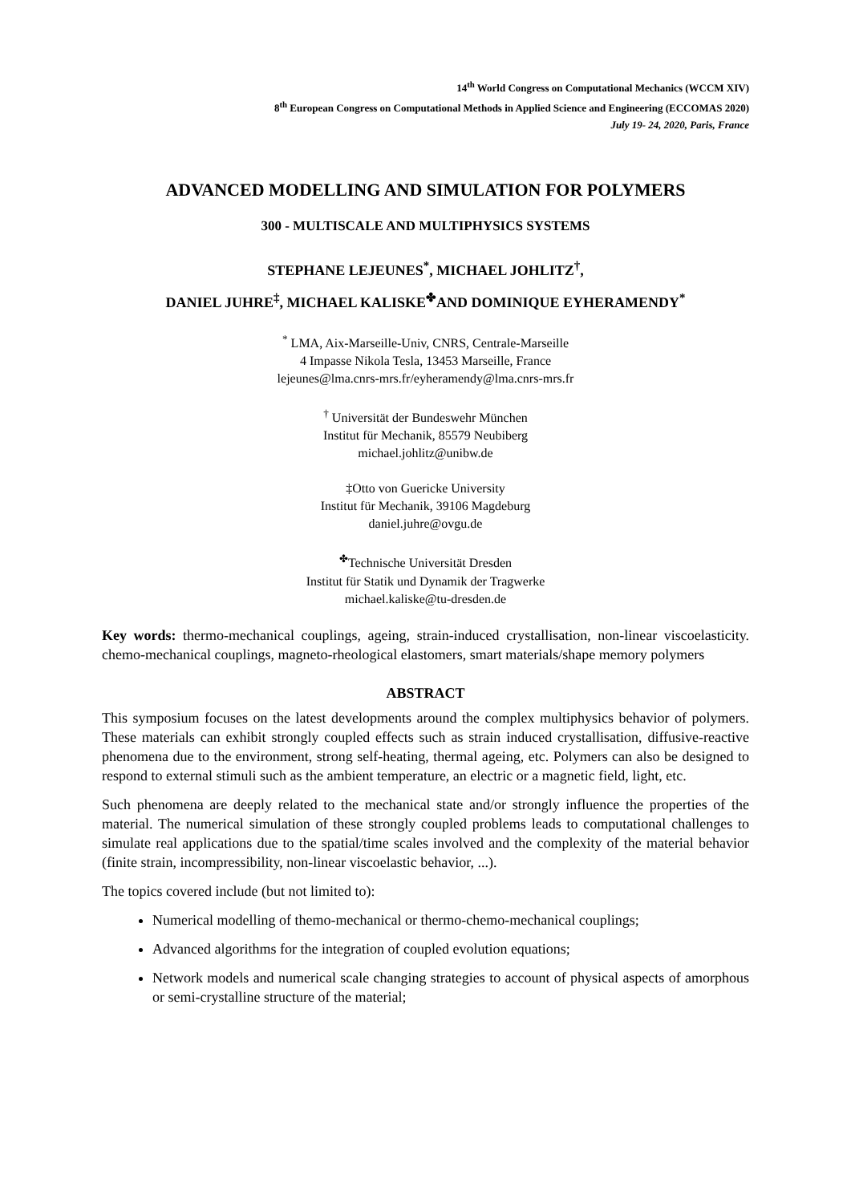14<sup>th</sup> World Congress on Computational Mechanics (WCCM XIV)
8<sup>th</sup> European Congress on Computational Methods in Applied Science and Engineering (ECCOMAS 2020)
July 19- 24, 2020, Paris, France
ADVANCED MODELLING AND SIMULATION FOR POLYMERS
300 - MULTISCALE AND MULTIPHYSICS SYSTEMS
STEPHANE LEJEUNES<sup>*</sup>, MICHAEL JOHLITZ<sup>†</sup>,
DANIEL JUHRE<sup>‡</sup>, MICHAEL KALISKE<sup>✤</sup>AND DOMINIQUE EYHERAMENDY<sup>*</sup>
<sup>*</sup> LMA, Aix-Marseille-Univ, CNRS, Centrale-Marseille
4 Impasse Nikola Tesla, 13453 Marseille, France
lejeunes@lma.cnrs-mrs.fr/eyheramendy@lma.cnrs-mrs.fr
<sup>†</sup> Universität der Bundeswehr München
Institut für Mechanik, 85579 Neubiberg
michael.johlitz@unibw.de
‡Otto von Guericke University
Institut für Mechanik, 39106 Magdeburg
daniel.juhre@ovgu.de
<sup>✤</sup>Technische Universität Dresden
Institut für Statik und Dynamik der Tragwerke
michael.kaliske@tu-dresden.de
Key words: thermo-mechanical couplings, ageing, strain-induced crystallisation, non-linear viscoelasticity. chemo-mechanical couplings, magneto-rheological elastomers, smart materials/shape memory polymers
ABSTRACT
This symposium focuses on the latest developments around the complex multiphysics behavior of polymers. These materials can exhibit strongly coupled effects such as strain induced crystallisation, diffusive-reactive phenomena due to the environment, strong self-heating, thermal ageing, etc. Polymers can also be designed to respond to external stimuli such as the ambient temperature, an electric or a magnetic field, light, etc.
Such phenomena are deeply related to the mechanical state and/or strongly influence the properties of the material. The numerical simulation of these strongly coupled problems leads to computational challenges to simulate real applications due to the spatial/time scales involved and the complexity of the material behavior (finite strain, incompressibility, non-linear viscoelastic behavior, ...).
The topics covered include (but not limited to):
Numerical modelling of themo-mechanical or thermo-chemo-mechanical couplings;
Advanced algorithms for the integration of coupled evolution equations;
Network models and numerical scale changing strategies to account of physical aspects of amorphous or semi-crystalline structure of the material;